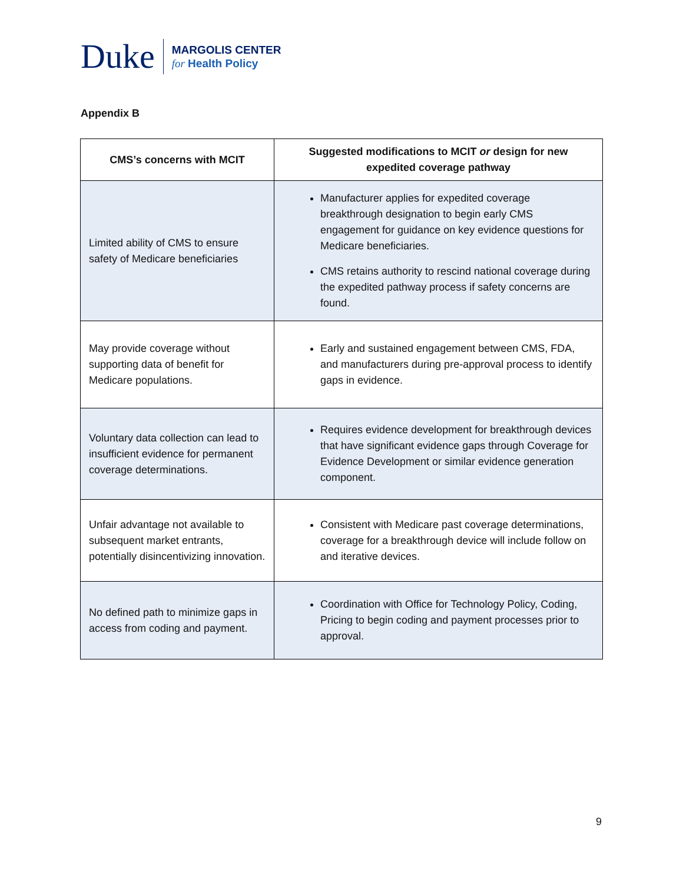Duke
MARGOLIS CENTER
for Health Policy
Appendix B
| CMS’s concerns with MCIT | Suggested modifications to MCIT or design for new expedited coverage pathway |
| --- | --- |
| Limited ability of CMS to ensure safety of Medicare beneficiaries | Manufacturer applies for expedited coverage breakthrough designation to begin early CMS engagement for guidance on key evidence questions for Medicare beneficiaries. CMS retains authority to rescind national coverage during the expedited pathway process if safety concerns are found. |
| May provide coverage without supporting data of benefit for Medicare populations. | Early and sustained engagement between CMS, FDA, and manufacturers during pre-approval process to identify gaps in evidence. |
| Voluntary data collection can lead to insufficient evidence for permanent coverage determinations. | Requires evidence development for breakthrough devices that have significant evidence gaps through Coverage for Evidence Development or similar evidence generation component. |
| Unfair advantage not available to subsequent market entrants, potentially disincentivizing innovation. | Consistent with Medicare past coverage determinations, coverage for a breakthrough device will include follow on and iterative devices. |
| No defined path to minimize gaps in access from coding and payment. | Coordination with Office for Technology Policy, Coding, Pricing to begin coding and payment processes prior to approval. |
9